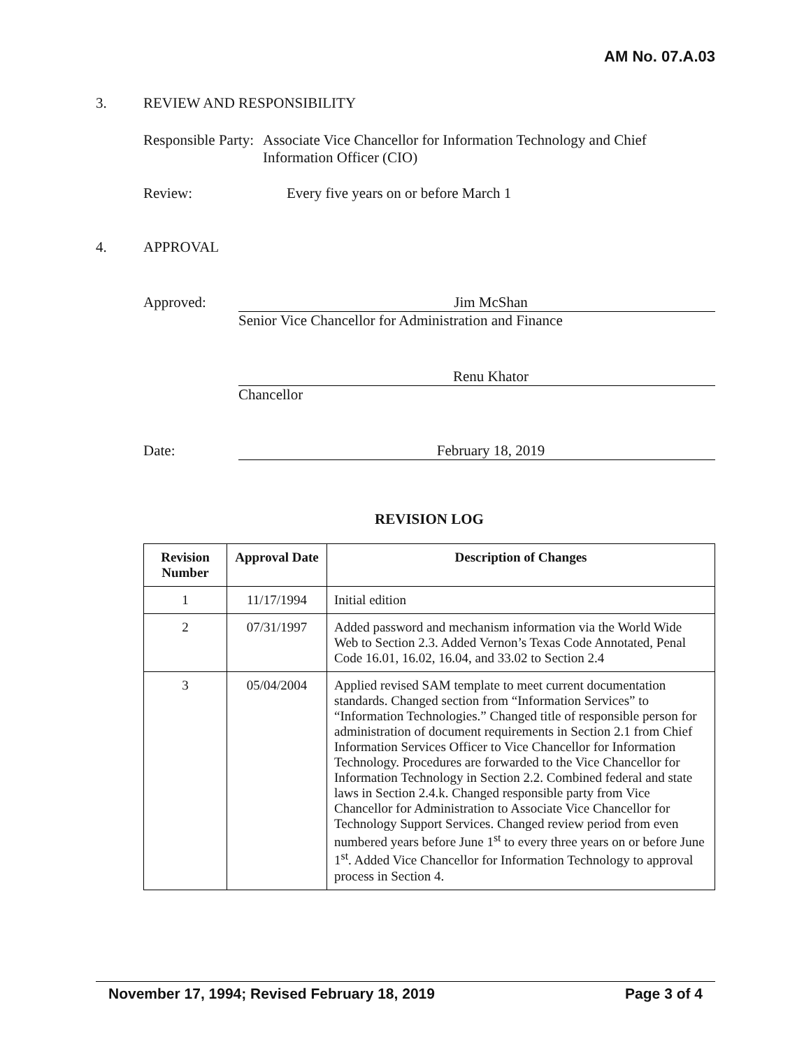AM No. 07.A.03
3. REVIEW AND RESPONSIBILITY
Responsible Party:
Associate Vice Chancellor for Information Technology and Chief Information Officer (CIO)
Review: Every five years on or before March 1
4. APPROVAL
Approved: Jim McShan
Senior Vice Chancellor for Administration and Finance
Renu Khator
Chancellor
Date: February 18, 2019
REVISION LOG
| Revision Number | Approval Date | Description of Changes |
| --- | --- | --- |
| 1 | 11/17/1994 | Initial edition |
| 2 | 07/31/1997 | Added password and mechanism information via the World Wide Web to Section 2.3. Added Vernon’s Texas Code Annotated, Penal Code 16.01, 16.02, 16.04, and 33.02 to Section 2.4 |
| 3 | 05/04/2004 | Applied revised SAM template to meet current documentation standards. Changed section from “Information Services” to “Information Technologies.” Changed title of responsible person for administration of document requirements in Section 2.1 from Chief Information Services Officer to Vice Chancellor for Information Technology. Procedures are forwarded to the Vice Chancellor for Information Technology in Section 2.2. Combined federal and state laws in Section 2.4.k. Changed responsible party from Vice Chancellor for Administration to Associate Vice Chancellor for Technology Support Services. Changed review period from even numbered years before June 1<sup>st</sup> to every three years on or before June 1<sup>st</sup>. Added Vice Chancellor for Information Technology to approval process in Section 4. |
November 17, 1994; Revised February 18, 2019 Page 3 of 4